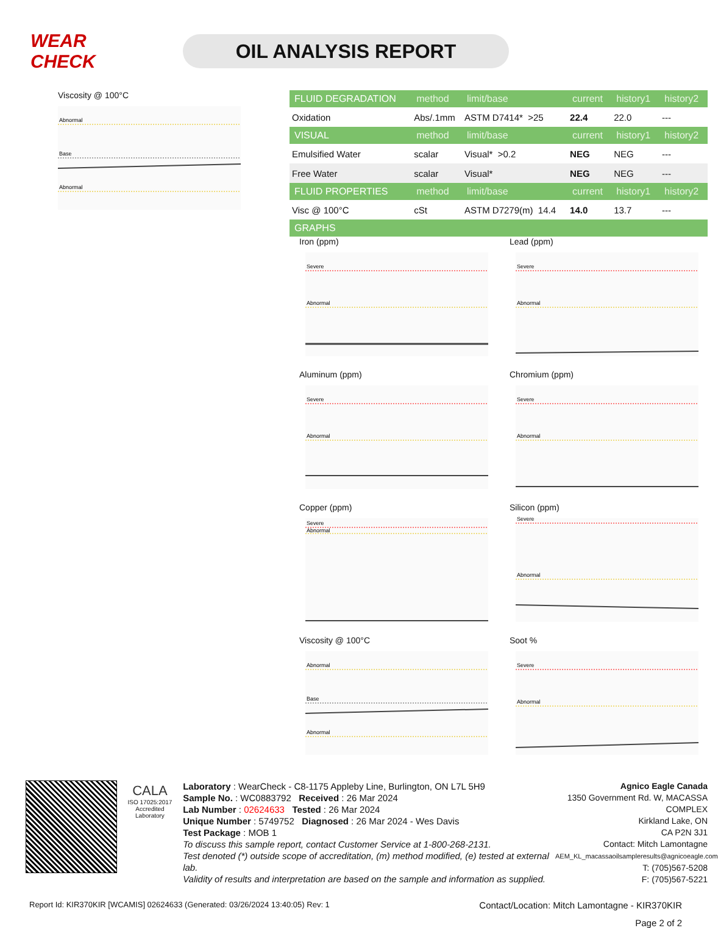WEAR CHECK
OIL ANALYSIS REPORT
Viscosity @ 100°C
Abnormal
Base
Abnormal
| FLUID DEGRADATION | method | limit/base | current | history1 | history2 |
| --- | --- | --- | --- | --- | --- |
| Oxidation | Abs/.1mm | ASTM D7414* >25 | 22.4 | 22.0 | --- |
| VISUAL | method | limit/base | current | history1 | history2 |
| Emulsified Water | scalar | Visual* >0.2 | NEG | NEG | --- |
| Free Water | scalar | Visual* | NEG | NEG | --- |
| FLUID PROPERTIES | method | limit/base | current | history1 | history2 |
| Visc @ 100°C | cSt | ASTM D7279(m) 14.4 | 14.0 | 13.7 | --- |
| GRAPHS | | | | | |
Iron (ppm)
Severe
Abnormal
Lead (ppm)
Severe
Abnormal
Aluminum (ppm)
Severe
Abnormal
Chromium (ppm)
Severe
Abnormal
Copper (ppm)
Severe
Abnormal
Silicon (ppm)
Severe
Abnormal
Viscosity @ 100°C
Abnormal
Base
Abnormal
Soot %
Severe
Abnormal
CALA
ISO 17025:2017
Accredited
Laboratory
Laboratory : WearCheck - C8-1175 Appleby Line, Burlington, ON L7L 5H9
Sample No. : WC0883792 Received : 26 Mar 2024
Lab Number : 02624633 Tested : 26 Mar 2024
Unique Number : 5749752 Diagnosed : 26 Mar 2024 - Wes Davis
Test Package : MOB 1
To discuss this sample report, contact Customer Service at 1-800-268-2131.
Test denoted (*) outside scope of accreditation, (m) method modified, (e) tested at external lab.
Validity of results and interpretation are based on the sample and information as supplied.
Agnico Eagle Canada
1350 Government Rd. W, MACASSA COMPLEX
Kirkland Lake, ON
CA P2N 3J1
Contact: Mitch Lamontagne
AEM_KL_macassaoilsampleresults@agnicoeagle.com
T: (705)567-5208
F: (705)567-5221
Report Id: KIR370KIR [WCAMIS] 02624633 (Generated: 03/26/2024 13:40:05) Rev: 1 Contact/Location: Mitch Lamontagne - KIR370KIR
Page 2 of 2